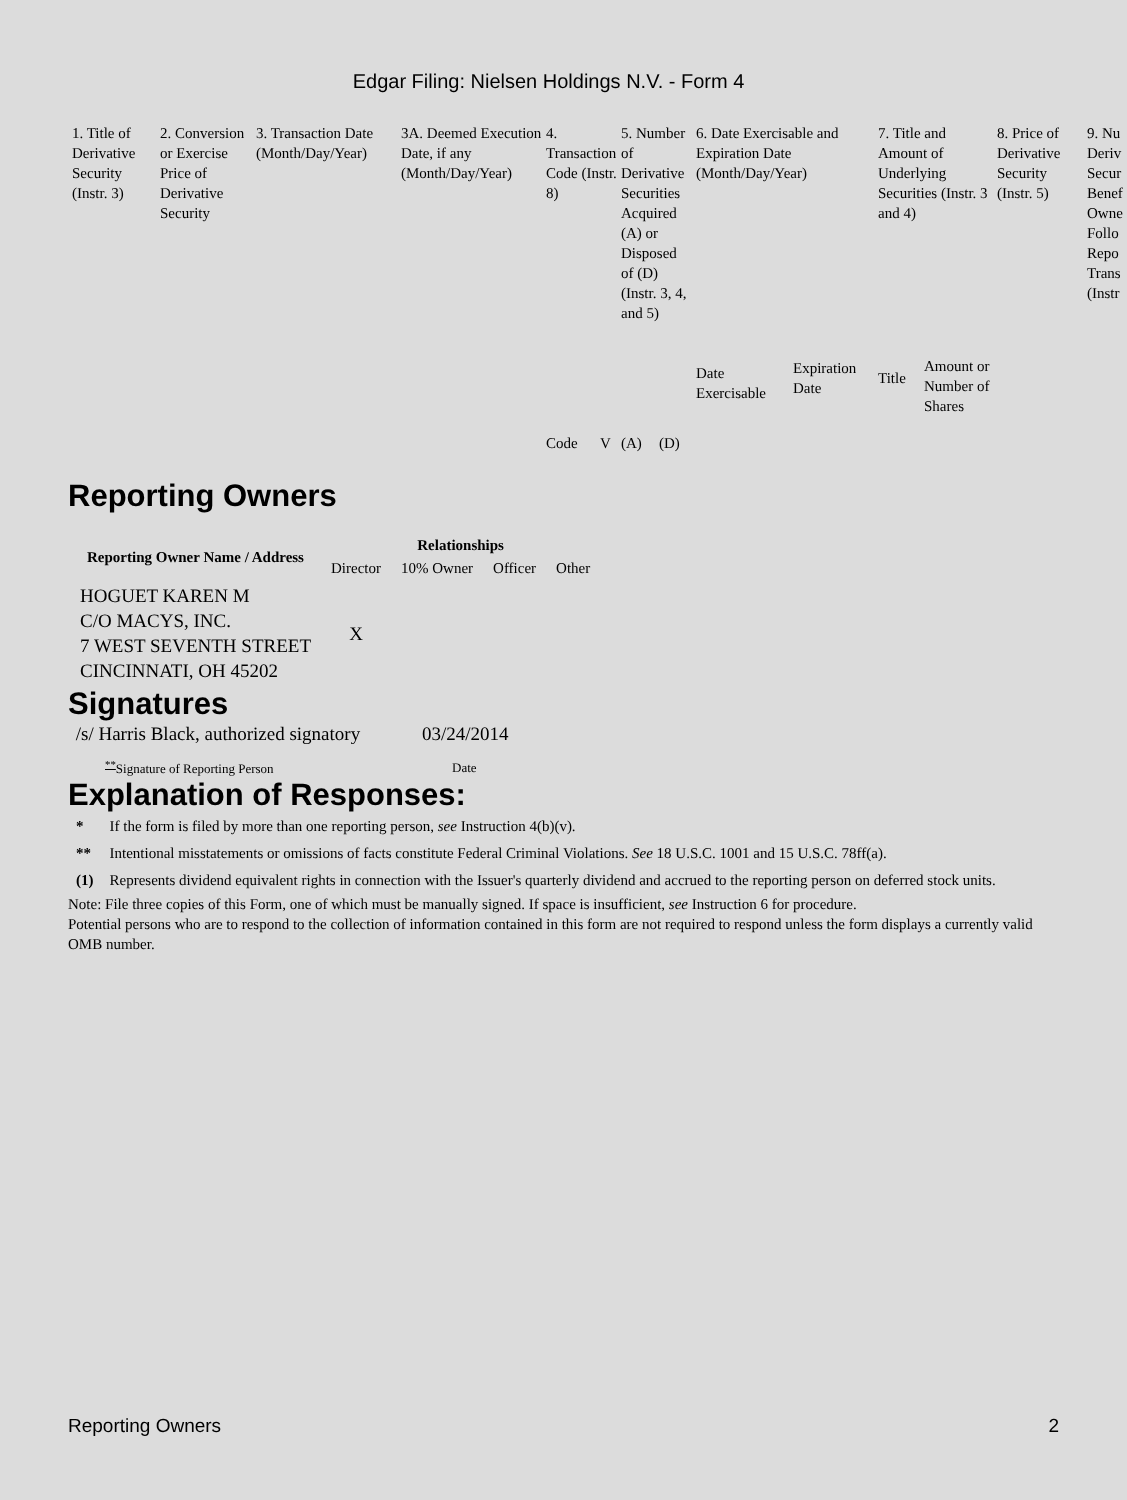Edgar Filing: Nielsen Holdings N.V. - Form 4
| 1. Title of Derivative Security (Instr. 3) | 2. Conversion or Exercise Price of Derivative Security | 3. Transaction Date (Month/Day/Year) | 3A. Deemed Execution Date, if any (Month/Day/Year) | 4. Transaction Code (Instr. 8) | | 5. Number of Derivative Securities Acquired (A) or Disposed of (D) (Instr. 3, 4, and 5) | | 6. Date Exercisable and Expiration Date (Month/Day/Year) | | 7. Title and Amount of Underlying Securities (Instr. 3 and 4) | | 8. Price of Derivative Security (Instr. 5) | 9. Nu Deriv Secur Benef Owne Follo Repo Trans (Instr |
| | | | | | | | | Date Exercisable | Expiration Date | Title | Amount or Number of Shares | | |
| | | | | Code | V | (A) | (D) | | | | | | |
Reporting Owners
| Reporting Owner Name / Address | Relationships | | | |
| --- | --- | --- | --- | --- |
| | Director | 10% Owner | Officer | Other |
| HOGUET KAREN M C/O MACYS, INC. 7 WEST SEVENTH STREET CINCINNATI, OH 45202 | X | | | |
Signatures
| /s/ Harris Black, authorized signatory | 03/24/2014 |
| <sup>**</sup> Signature of Reporting Person | Date |
Explanation of Responses:
| * | If the form is filed by more than one reporting person, see Instruction 4(b)(v). |
| ** | Intentional misstatements or omissions of facts constitute Federal Criminal Violations. See 18 U.S.C. 1001 and 15 U.S.C. 78ff(a). |
| (1) | Represents dividend equivalent rights in connection with the Issuer's quarterly dividend and accrued to the reporting person on deferred stock units. |
Note: File three copies of this Form, one of which must be manually signed. If space is insufficient, see Instruction 6 for procedure.
Potential persons who are to respond to the collection of information contained in this form are not required to respond unless the form displays a currently valid OMB number.
Reporting Owners 2